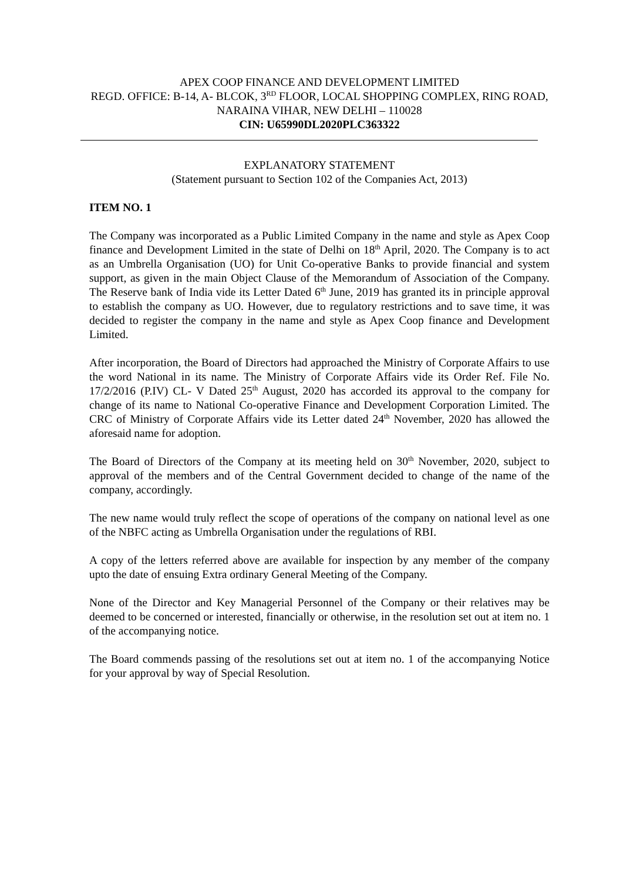APEX COOP FINANCE AND DEVELOPMENT LIMITED
REGD. OFFICE: B-14, A- BLCOK, 3<sup>RD</sup> FLOOR, LOCAL SHOPPING COMPLEX, RING ROAD, NARAINA VIHAR, NEW DELHI – 110028
CIN: U65990DL2020PLC363322
EXPLANATORY STATEMENT
(Statement pursuant to Section 102 of the Companies Act, 2013)
ITEM NO. 1
The Company was incorporated as a Public Limited Company in the name and style as Apex Coop finance and Development Limited in the state of Delhi on 18<sup>th</sup> April, 2020. The Company is to act as an Umbrella Organisation (UO) for Unit Co-operative Banks to provide financial and system support, as given in the main Object Clause of the Memorandum of Association of the Company. The Reserve bank of India vide its Letter Dated 6<sup>th</sup> June, 2019 has granted its in principle approval to establish the company as UO. However, due to regulatory restrictions and to save time, it was decided to register the company in the name and style as Apex Coop finance and Development Limited.
After incorporation, the Board of Directors had approached the Ministry of Corporate Affairs to use the word National in its name. The Ministry of Corporate Affairs vide its Order Ref. File No. 17/2/2016 (P.IV) CL- V Dated 25<sup>th</sup> August, 2020 has accorded its approval to the company for change of its name to National Co-operative Finance and Development Corporation Limited. The CRC of Ministry of Corporate Affairs vide its Letter dated 24<sup>th</sup> November, 2020 has allowed the aforesaid name for adoption.
The Board of Directors of the Company at its meeting held on 30<sup>th</sup> November, 2020, subject to approval of the members and of the Central Government decided to change of the name of the company, accordingly.
The new name would truly reflect the scope of operations of the company on national level as one of the NBFC acting as Umbrella Organisation under the regulations of RBI.
A copy of the letters referred above are available for inspection by any member of the company upto the date of ensuing Extra ordinary General Meeting of the Company.
None of the Director and Key Managerial Personnel of the Company or their relatives may be deemed to be concerned or interested, financially or otherwise, in the resolution set out at item no. 1 of the accompanying notice.
The Board commends passing of the resolutions set out at item no. 1 of the accompanying Notice for your approval by way of Special Resolution.